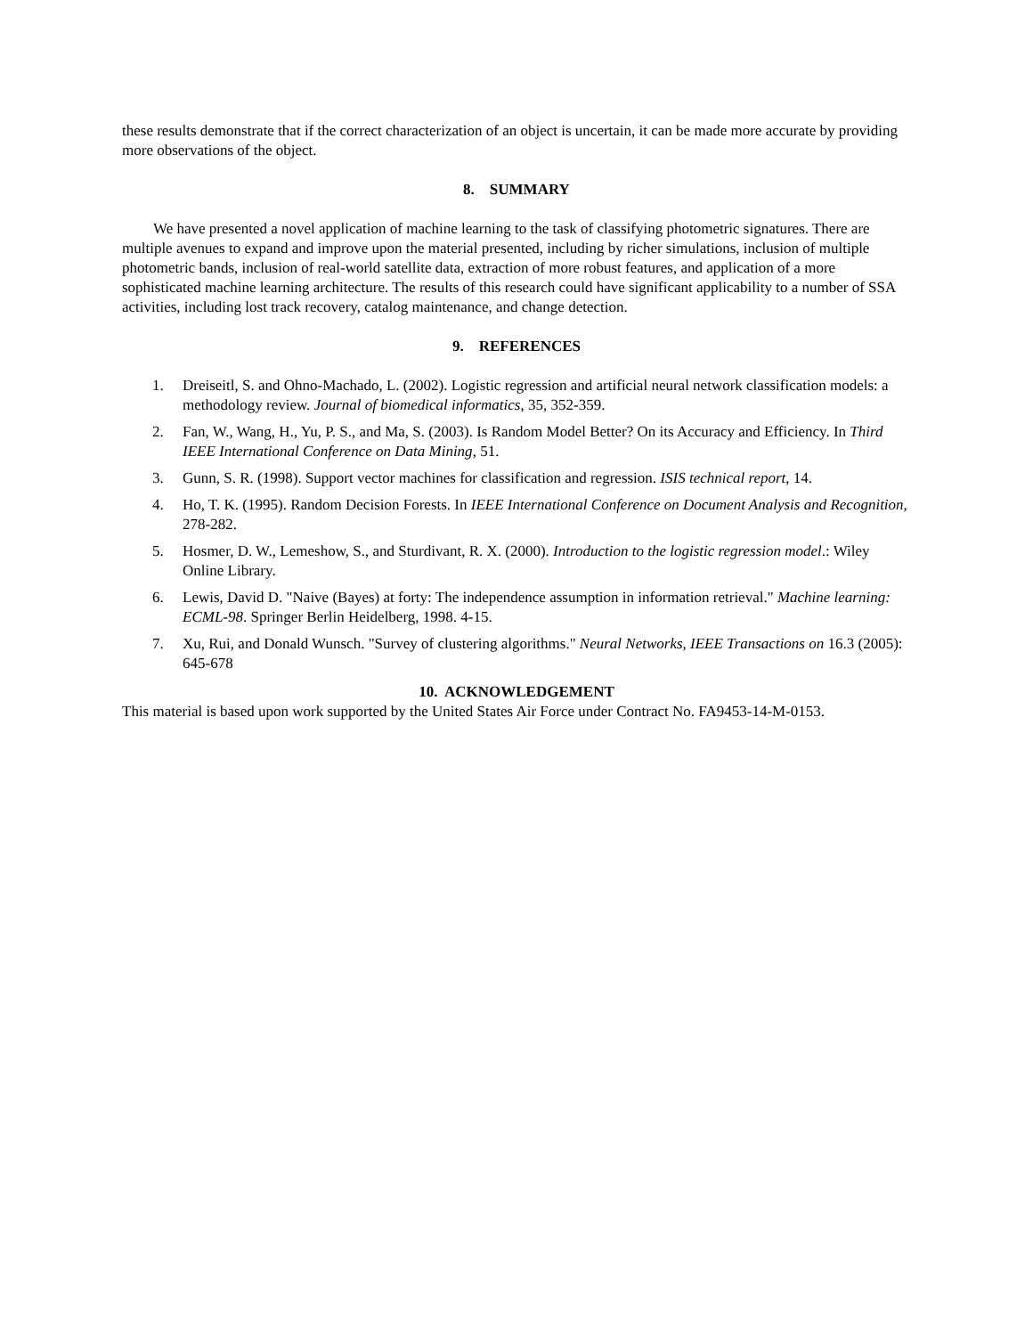these results demonstrate that if the correct characterization of an object is uncertain, it can be made more accurate by providing more observations of the object.
8. SUMMARY
We have presented a novel application of machine learning to the task of classifying photometric signatures. There are multiple avenues to expand and improve upon the material presented, including by richer simulations, inclusion of multiple photometric bands, inclusion of real-world satellite data, extraction of more robust features, and application of a more sophisticated machine learning architecture. The results of this research could have significant applicability to a number of SSA activities, including lost track recovery, catalog maintenance, and change detection.
9. REFERENCES
1. Dreiseitl, S. and Ohno-Machado, L. (2002). Logistic regression and artificial neural network classification models: a methodology review. Journal of biomedical informatics, 35, 352-359.
2. Fan, W., Wang, H., Yu, P. S., and Ma, S. (2003). Is Random Model Better? On its Accuracy and Efficiency. In Third IEEE International Conference on Data Mining, 51.
3. Gunn, S. R. (1998). Support vector machines for classification and regression. ISIS technical report, 14.
4. Ho, T. K. (1995). Random Decision Forests. In IEEE International Conference on Document Analysis and Recognition, 278-282.
5. Hosmer, D. W., Lemeshow, S., and Sturdivant, R. X. (2000). Introduction to the logistic regression model.: Wiley Online Library.
6. Lewis, David D. "Naive (Bayes) at forty: The independence assumption in information retrieval." Machine learning: ECML-98. Springer Berlin Heidelberg, 1998. 4-15.
7. Xu, Rui, and Donald Wunsch. "Survey of clustering algorithms." Neural Networks, IEEE Transactions on 16.3 (2005): 645-678
10. ACKNOWLEDGEMENT
This material is based upon work supported by the United States Air Force under Contract No. FA9453-14-M-0153.